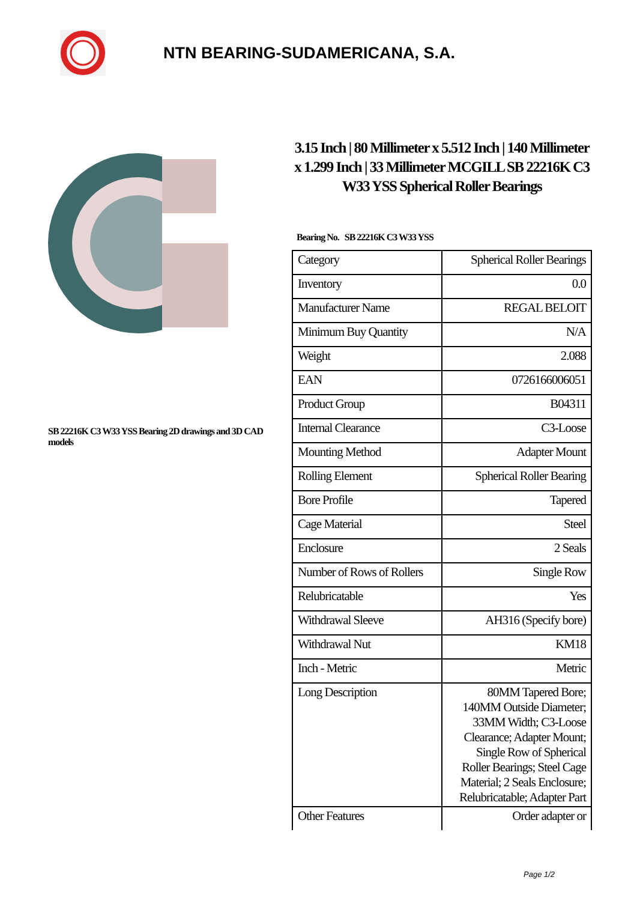NTN BEARING-SUDAMERICANA, S.A.
SB 22216K C3 W33 YSS Bearing 2D drawings and 3D CAD models
3.15 Inch | 80 Millimeter x 5.512 Inch | 140 Millimeter x 1.299 Inch | 33 Millimeter MCGILL SB 22216K C3 W33 YSS Spherical Roller Bearings
Bearing No. SB 22216K C3 W33 YSS
| Category | Spherical Roller Bearings |
| Inventory | 0.0 |
| Manufacturer Name | REGAL BELOIT |
| Minimum Buy Quantity | N/A |
| Weight | 2.088 |
| EAN | 0726166006051 |
| Product Group | B04311 |
| Internal Clearance | C3-Loose |
| Mounting Method | Adapter Mount |
| Rolling Element | Spherical Roller Bearing |
| Bore Profile | Tapered |
| Cage Material | Steel |
| Enclosure | 2 Seals |
| Number of Rows of Rollers | Single Row |
| Relubricatable | Yes |
| Withdrawal Sleeve | AH316 (Specify bore) |
| Withdrawal Nut | KM18 |
| Inch - Metric | Metric |
| Long Description | 80MM Tapered Bore; 140MM Outside Diameter; 33MM Width; C3-Loose Clearance; Adapter Mount; Single Row of Spherical Roller Bearings; Steel Cage Material; 2 Seals Enclosure; Relubricatable; Adapter Part |
| Other Features | Order adapter or |
Page 1/2